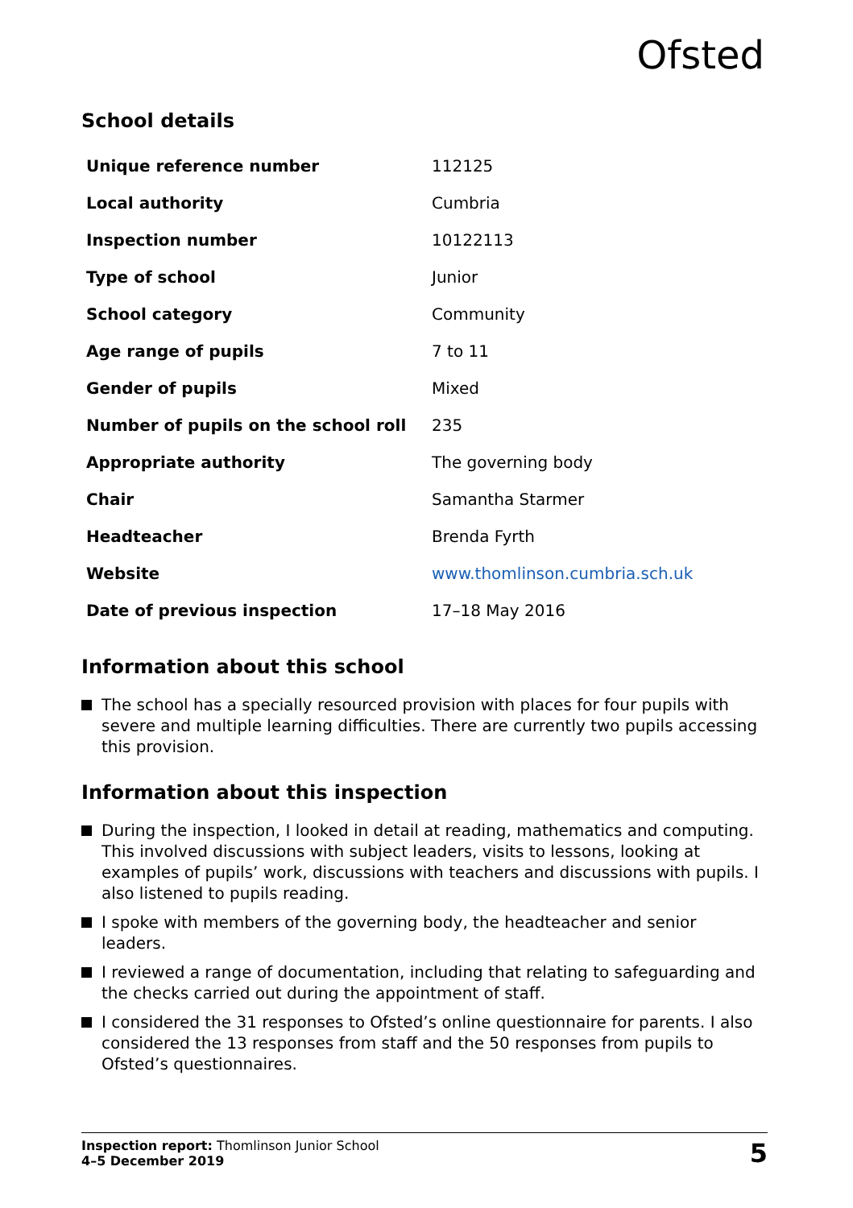Ofsted
School details
| Unique reference number | 112125 |
| Local authority | Cumbria |
| Inspection number | 10122113 |
| Type of school | Junior |
| School category | Community |
| Age range of pupils | 7 to 11 |
| Gender of pupils | Mixed |
| Number of pupils on the school roll | 235 |
| Appropriate authority | The governing body |
| Chair | Samantha Starmer |
| Headteacher | Brenda Fyrth |
| Website | www.thomlinson.cumbria.sch.uk |
| Date of previous inspection | 17–18 May 2016 |
Information about this school
The school has a specially resourced provision with places for four pupils with severe and multiple learning difficulties. There are currently two pupils accessing this provision.
Information about this inspection
During the inspection, I looked in detail at reading, mathematics and computing. This involved discussions with subject leaders, visits to lessons, looking at examples of pupils’ work, discussions with teachers and discussions with pupils. I also listened to pupils reading.
I spoke with members of the governing body, the headteacher and senior leaders.
I reviewed a range of documentation, including that relating to safeguarding and the checks carried out during the appointment of staff.
I considered the 31 responses to Ofsted’s online questionnaire for parents. I also considered the 13 responses from staff and the 50 responses from pupils to Ofsted’s questionnaires.
Inspection report: Thomlinson Junior School
4–5 December 2019
5